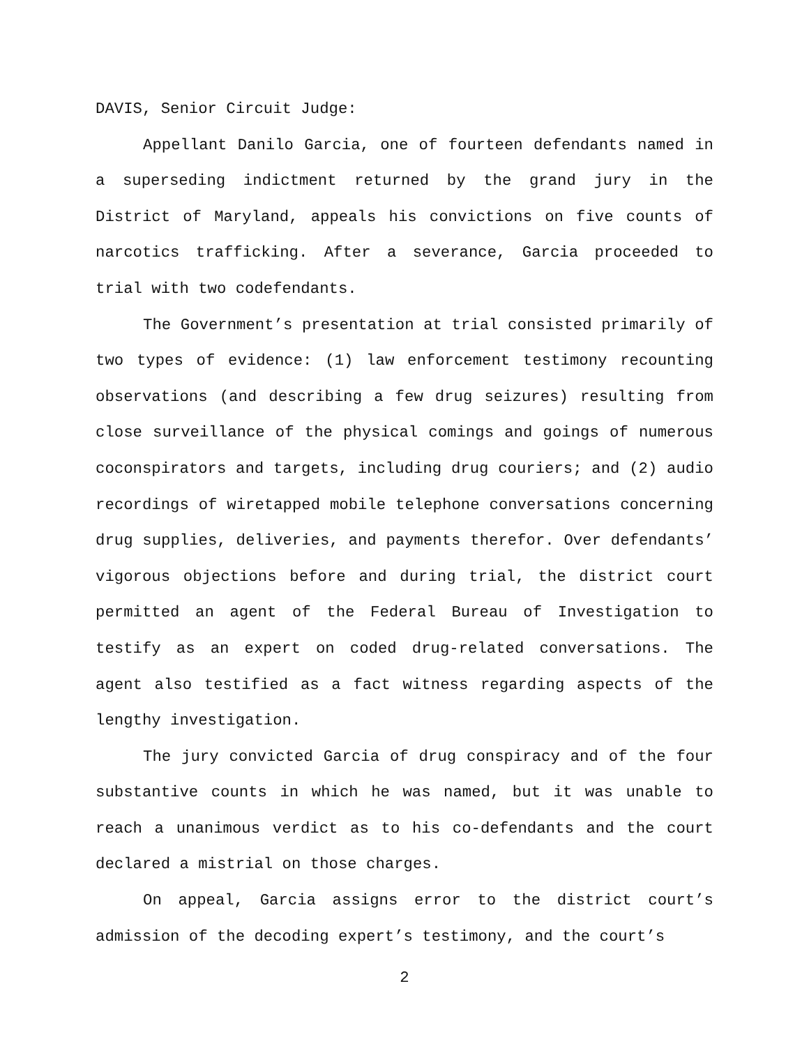DAVIS, Senior Circuit Judge:
Appellant Danilo Garcia, one of fourteen defendants named in a superseding indictment returned by the grand jury in the District of Maryland, appeals his convictions on five counts of narcotics trafficking. After a severance, Garcia proceeded to trial with two codefendants.
The Government’s presentation at trial consisted primarily of two types of evidence: (1) law enforcement testimony recounting observations (and describing a few drug seizures) resulting from close surveillance of the physical comings and goings of numerous coconspirators and targets, including drug couriers; and (2) audio recordings of wiretapped mobile telephone conversations concerning drug supplies, deliveries, and payments therefor. Over defendants’ vigorous objections before and during trial, the district court permitted an agent of the Federal Bureau of Investigation to testify as an expert on coded drug-related conversations. The agent also testified as a fact witness regarding aspects of the lengthy investigation.
The jury convicted Garcia of drug conspiracy and of the four substantive counts in which he was named, but it was unable to reach a unanimous verdict as to his co-defendants and the court declared a mistrial on those charges.
On appeal, Garcia assigns error to the district court’s admission of the decoding expert’s testimony, and the court’s
2